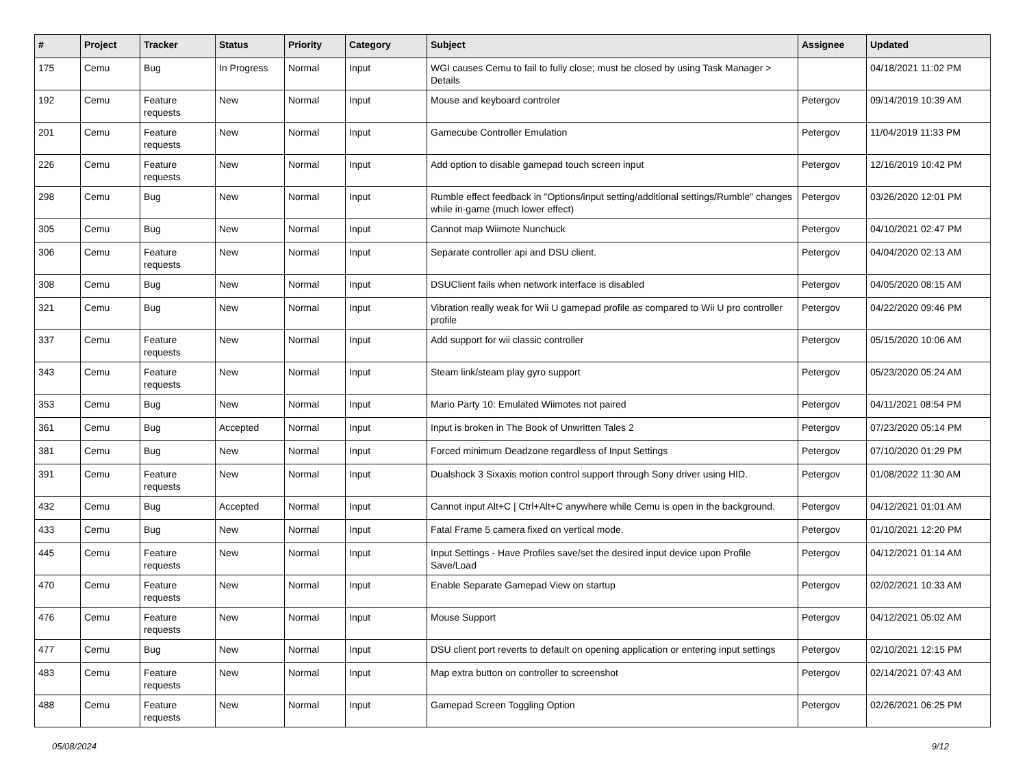| # | Project | Tracker | Status | Priority | Category | Subject | Assignee | Updated |
| --- | --- | --- | --- | --- | --- | --- | --- | --- |
| 175 | Cemu | Bug | In Progress | Normal | Input | WGI causes Cemu to fail to fully close; must be closed by using Task Manager > Details | | 04/18/2021 11:02 PM |
| 192 | Cemu | Feature requests | New | Normal | Input | Mouse and keyboard controler | Petergov | 09/14/2019 10:39 AM |
| 201 | Cemu | Feature requests | New | Normal | Input | Gamecube Controller Emulation | Petergov | 11/04/2019 11:33 PM |
| 226 | Cemu | Feature requests | New | Normal | Input | Add option to disable gamepad touch screen input | Petergov | 12/16/2019 10:42 PM |
| 298 | Cemu | Bug | New | Normal | Input | Rumble effect feedback in "Options/input setting/additional settings/Rumble" changes while in-game (much lower effect) | Petergov | 03/26/2020 12:01 PM |
| 305 | Cemu | Bug | New | Normal | Input | Cannot map Wiimote Nunchuck | Petergov | 04/10/2021 02:47 PM |
| 306 | Cemu | Feature requests | New | Normal | Input | Separate controller api and DSU client. | Petergov | 04/04/2020 02:13 AM |
| 308 | Cemu | Bug | New | Normal | Input | DSUClient fails when network interface is disabled | Petergov | 04/05/2020 08:15 AM |
| 321 | Cemu | Bug | New | Normal | Input | Vibration really weak for Wii U gamepad profile as compared to Wii U pro controller profile | Petergov | 04/22/2020 09:46 PM |
| 337 | Cemu | Feature requests | New | Normal | Input | Add support for wii classic controller | Petergov | 05/15/2020 10:06 AM |
| 343 | Cemu | Feature requests | New | Normal | Input | Steam link/steam play gyro support | Petergov | 05/23/2020 05:24 AM |
| 353 | Cemu | Bug | New | Normal | Input | Mario Party 10: Emulated Wiimotes not paired | Petergov | 04/11/2021 08:54 PM |
| 361 | Cemu | Bug | Accepted | Normal | Input | Input is broken in The Book of Unwritten Tales 2 | Petergov | 07/23/2020 05:14 PM |
| 381 | Cemu | Bug | New | Normal | Input | Forced minimum Deadzone regardless of Input Settings | Petergov | 07/10/2020 01:29 PM |
| 391 | Cemu | Feature requests | New | Normal | Input | Dualshock 3 Sixaxis motion control support through Sony driver using HID. | Petergov | 01/08/2022 11:30 AM |
| 432 | Cemu | Bug | Accepted | Normal | Input | Cannot input Alt+C / Ctrl+Alt+C anywhere while Cemu is open in the background. | Petergov | 04/12/2021 01:01 AM |
| 433 | Cemu | Bug | New | Normal | Input | Fatal Frame 5 camera fixed on vertical mode. | Petergov | 01/10/2021 12:20 PM |
| 445 | Cemu | Feature requests | New | Normal | Input | Input Settings - Have Profiles save/set the desired input device upon Profile Save/Load | Petergov | 04/12/2021 01:14 AM |
| 470 | Cemu | Feature requests | New | Normal | Input | Enable Separate Gamepad View on startup | Petergov | 02/02/2021 10:33 AM |
| 476 | Cemu | Feature requests | New | Normal | Input | Mouse Support | Petergov | 04/12/2021 05:02 AM |
| 477 | Cemu | Bug | New | Normal | Input | DSU client port reverts to default on opening application or entering input settings | Petergov | 02/10/2021 12:15 PM |
| 483 | Cemu | Feature requests | New | Normal | Input | Map extra button on controller to screenshot | Petergov | 02/14/2021 07:43 AM |
| 488 | Cemu | Feature requests | New | Normal | Input | Gamepad Screen Toggling Option | Petergov | 02/26/2021 06:25 PM |
05/08/2024 9/12